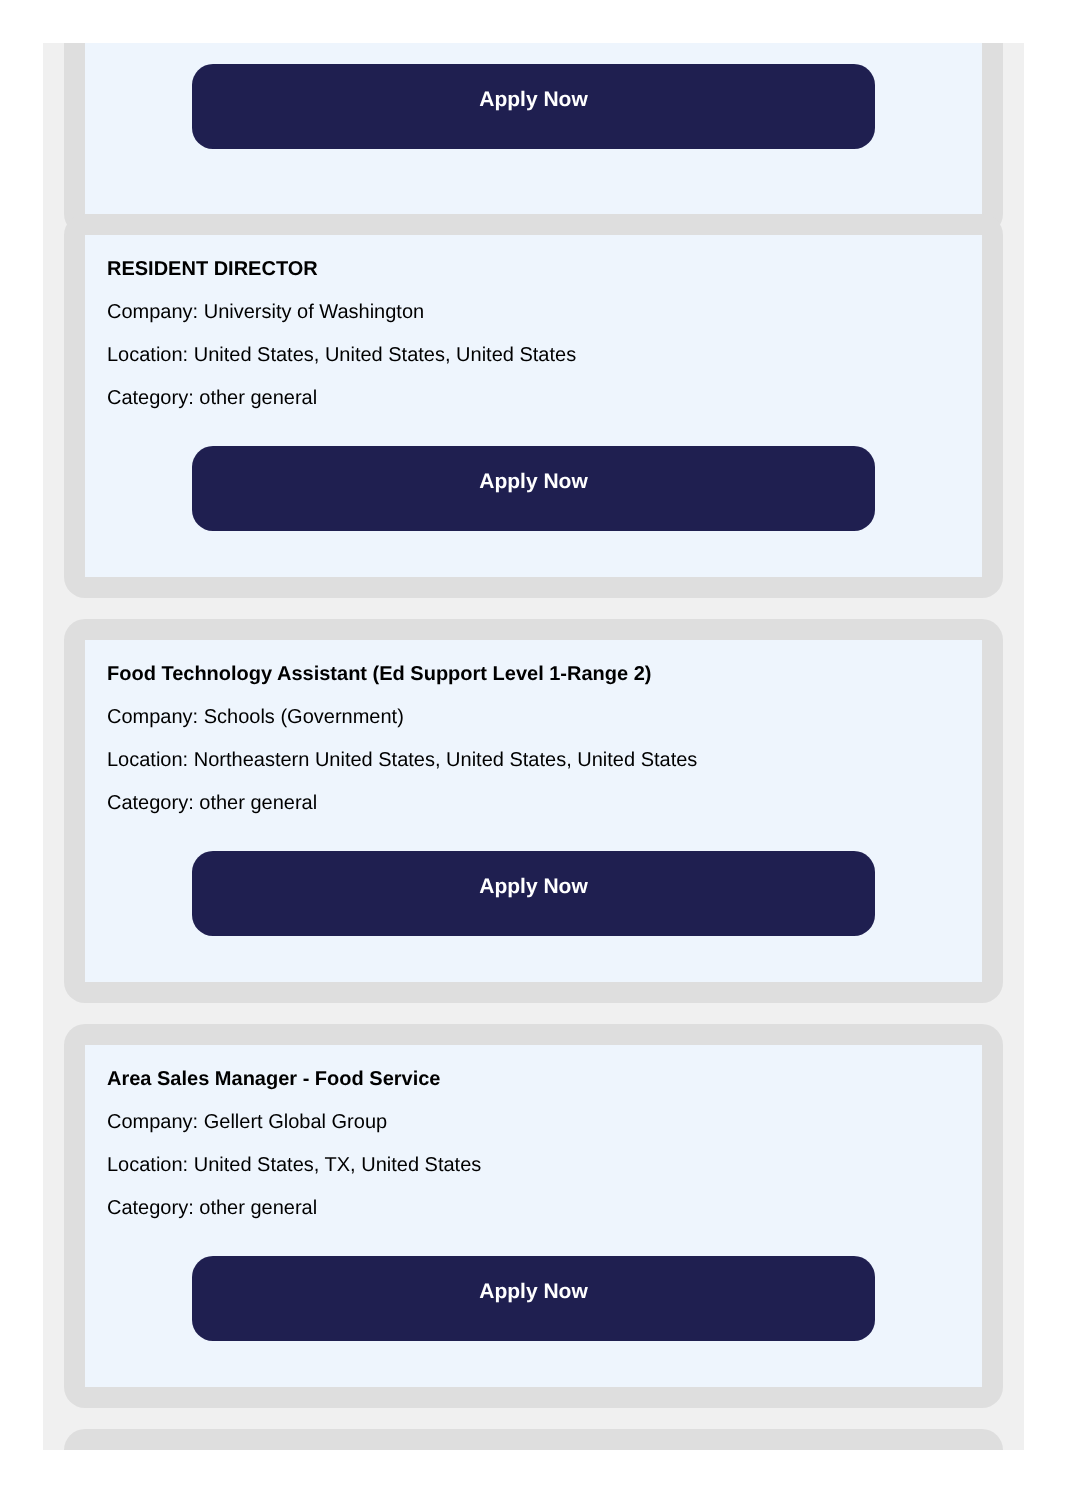Apply Now
RESIDENT DIRECTOR
Company: University of Washington
Location: United States, United States, United States
Category: other general
Apply Now
Food Technology Assistant (Ed Support Level 1-Range 2)
Company: Schools (Government)
Location: Northeastern United States, United States, United States
Category: other general
Apply Now
Area Sales Manager - Food Service
Company: Gellert Global Group
Location: United States, TX, United States
Category: other general
Apply Now